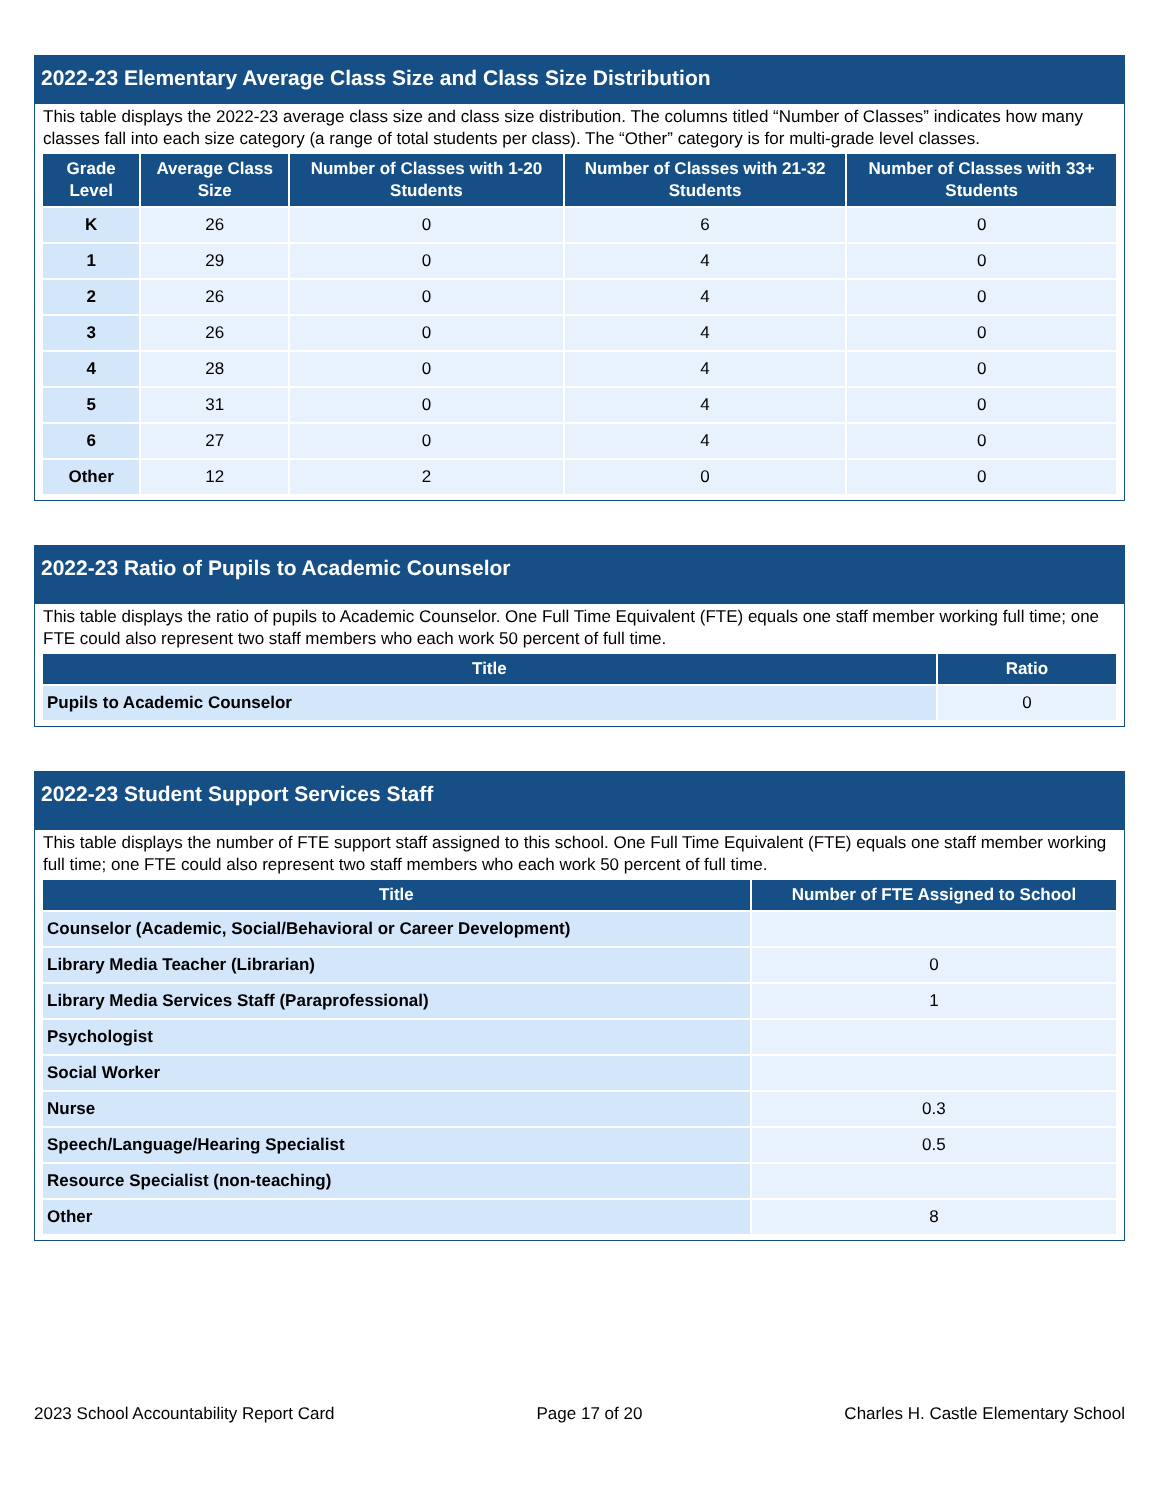2022-23 Elementary Average Class Size and Class Size Distribution
This table displays the 2022-23 average class size and class size distribution. The columns titled “Number of Classes” indicates how many classes fall into each size category (a range of total students per class). The “Other” category is for multi-grade level classes.
| Grade Level | Average Class Size | Number of Classes with 1-20 Students | Number of Classes with 21-32 Students | Number of Classes with 33+ Students |
| --- | --- | --- | --- | --- |
| K | 26 | 0 | 6 | 0 |
| 1 | 29 | 0 | 4 | 0 |
| 2 | 26 | 0 | 4 | 0 |
| 3 | 26 | 0 | 4 | 0 |
| 4 | 28 | 0 | 4 | 0 |
| 5 | 31 | 0 | 4 | 0 |
| 6 | 27 | 0 | 4 | 0 |
| Other | 12 | 2 | 0 | 0 |
2022-23 Ratio of Pupils to Academic Counselor
This table displays the ratio of pupils to Academic Counselor. One Full Time Equivalent (FTE) equals one staff member working full time; one FTE could also represent two staff members who each work 50 percent of full time.
| Title | Ratio |
| --- | --- |
| Pupils to Academic Counselor | 0 |
2022-23 Student Support Services Staff
This table displays the number of FTE support staff assigned to this school. One Full Time Equivalent (FTE) equals one staff member working full time; one FTE could also represent two staff members who each work 50 percent of full time.
| Title | Number of FTE Assigned to School |
| --- | --- |
| Counselor (Academic, Social/Behavioral or Career Development) | |
| Library Media Teacher (Librarian) | 0 |
| Library Media Services Staff (Paraprofessional) | 1 |
| Psychologist | |
| Social Worker | |
| Nurse | 0.3 |
| Speech/Language/Hearing Specialist | 0.5 |
| Resource Specialist (non-teaching) | |
| Other | 8 |
2023 School Accountability Report Card Page 17 of 20 Charles H. Castle Elementary School